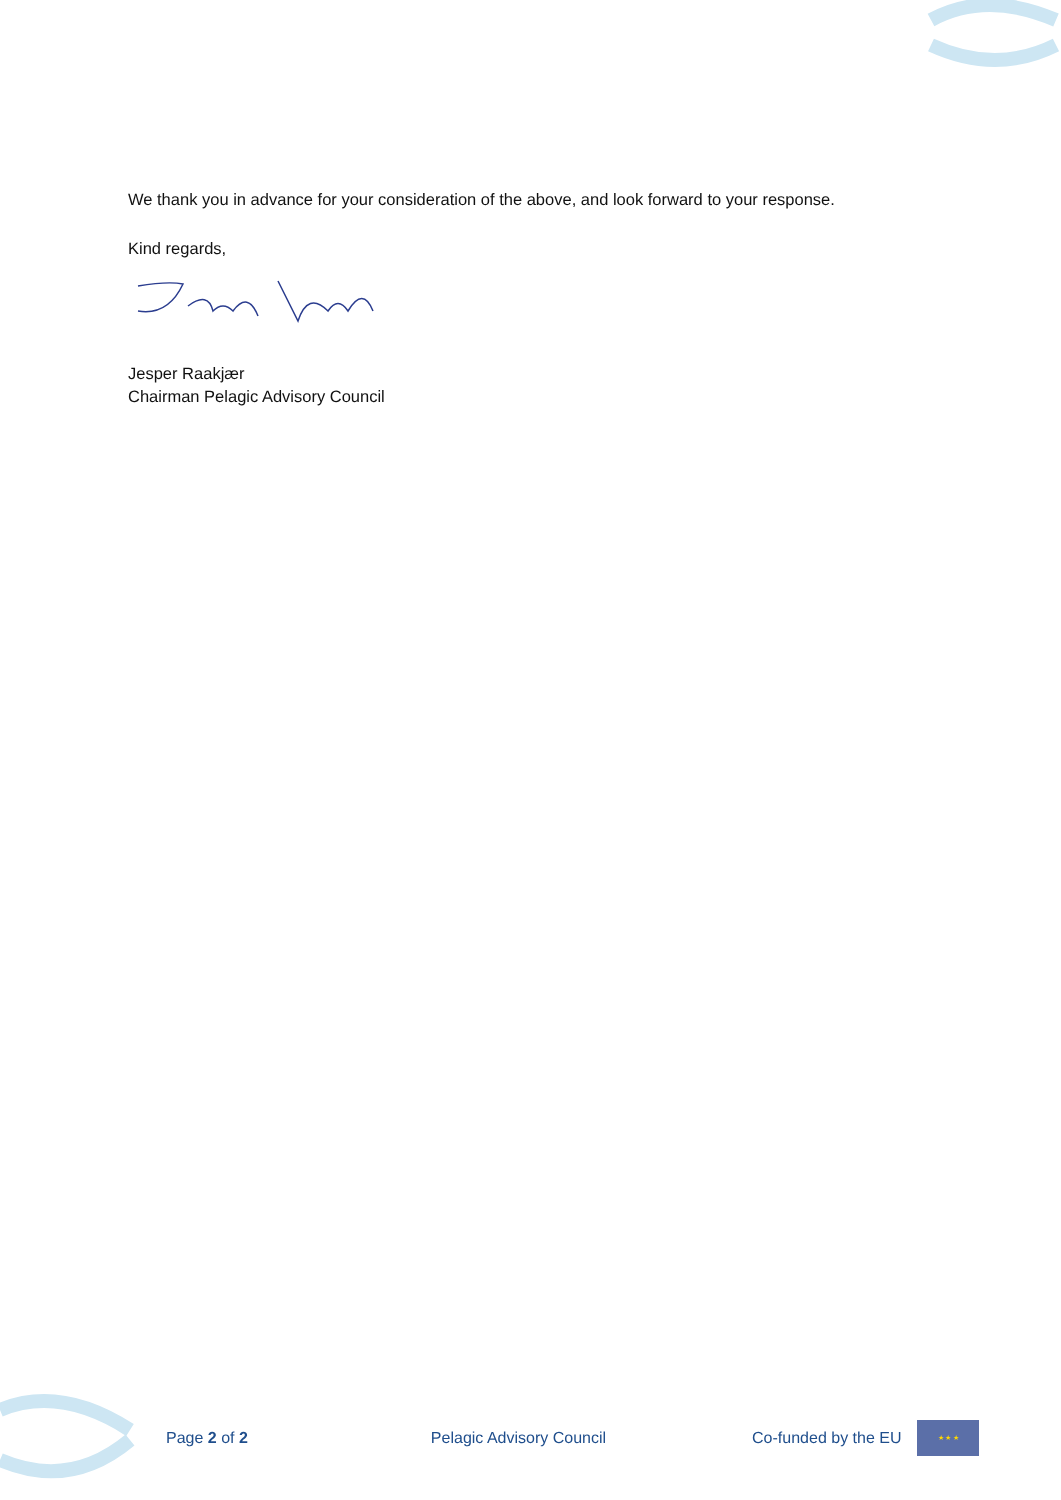We thank you in advance for your consideration of the above, and look forward to your response.
Kind regards,
Jesper Raakjær
Chairman Pelagic Advisory Council
Page 2 of 2 Pelagic Advisory Council Co-funded by the EU ★ ★ ★